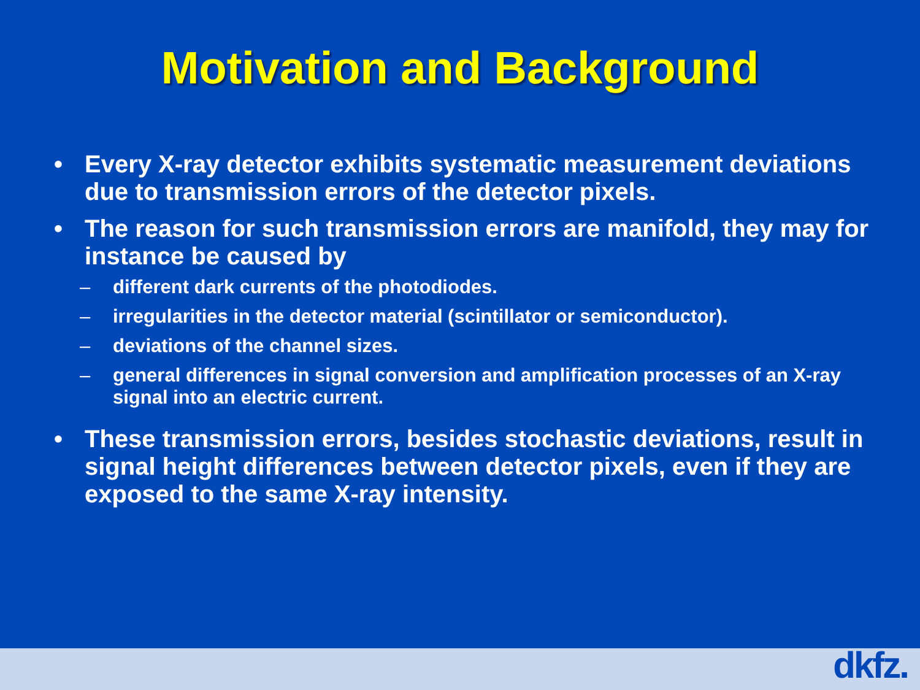Motivation and Background
• Every X-ray detector exhibits systematic measurement deviations due to transmission errors of the detector pixels.
• The reason for such transmission errors are manifold, they may for instance be caused by
– different dark currents of the photodiodes.
– irregularities in the detector material (scintillator or semiconductor).
– deviations of the channel sizes.
– general differences in signal conversion and amplification processes of an X-ray signal into an electric current.
• These transmission errors, besides stochastic deviations, result in signal height differences between detector pixels, even if they are exposed to the same X-ray intensity.
dkfz.